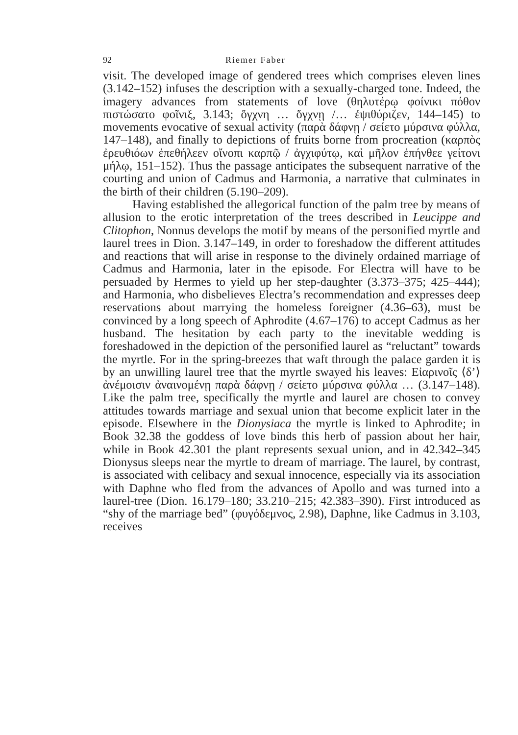92 Riemer Faber
visit. The developed image of gendered trees which comprises eleven lines (3.142–152) infuses the description with a sexually-charged tone. Indeed, the imagery advances from statements of love (θηλυτέρῳ φοίνικι πόθον πιστώσατο φοῖνιξ, 3.143; ὄγχνη … ὄγχνῃ /… ἐψιθύριζεν, 144–145) to movements evocative of sexual activity (παρὰ δάφνῃ / σείετο μύρσινα φύλλα, 147–148), and finally to depictions of fruits borne from procreation (καρπὸς ἐρευθιόων ἐπεθήλεεν οἴνοπι καρπῷ / ἀγχιφύτῳ, καὶ μῆλον ἐπήνθεε γείτονι μήλῳ, 151–152). Thus the passage anticipates the subsequent narrative of the courting and union of Cadmus and Harmonia, a narrative that culminates in the birth of their children (5.190–209).
Having established the allegorical function of the palm tree by means of allusion to the erotic interpretation of the trees described in Leucippe and Clitophon, Nonnus develops the motif by means of the personified myrtle and laurel trees in Dion. 3.147–149, in order to foreshadow the different attitudes and reactions that will arise in response to the divinely ordained marriage of Cadmus and Harmonia, later in the episode. For Electra will have to be persuaded by Hermes to yield up her step-daughter (3.373–375; 425–444); and Harmonia, who disbelieves Electra’s recommendation and expresses deep reservations about marrying the homeless foreigner (4.36–63), must be convinced by a long speech of Aphrodite (4.67–176) to accept Cadmus as her husband. The hesitation by each party to the inevitable wedding is foreshadowed in the depiction of the personified laurel as “reluctant” towards the myrtle. For in the spring-breezes that waft through the palace garden it is by an unwilling laurel tree that the myrtle swayed his leaves: Εἰαρινοῖς ⟨δ’⟩ ἀνέμοισιν ἀναινομένῃ παρὰ δάφνῃ / σείετο μύρσινα φύλλα … (3.147–148). Like the palm tree, specifically the myrtle and laurel are chosen to convey attitudes towards marriage and sexual union that become explicit later in the episode. Elsewhere in the Dionysiaca the myrtle is linked to Aphrodite; in Book 32.38 the goddess of love binds this herb of passion about her hair, while in Book 42.301 the plant represents sexual union, and in 42.342–345 Dionysus sleeps near the myrtle to dream of marriage. The laurel, by contrast, is associated with celibacy and sexual innocence, especially via its association with Daphne who fled from the advances of Apollo and was turned into a laurel-tree (Dion. 16.179–180; 33.210–215; 42.383–390). First introduced as “shy of the marriage bed” (φυγόδεμνος, 2.98), Daphne, like Cadmus in 3.103, receives